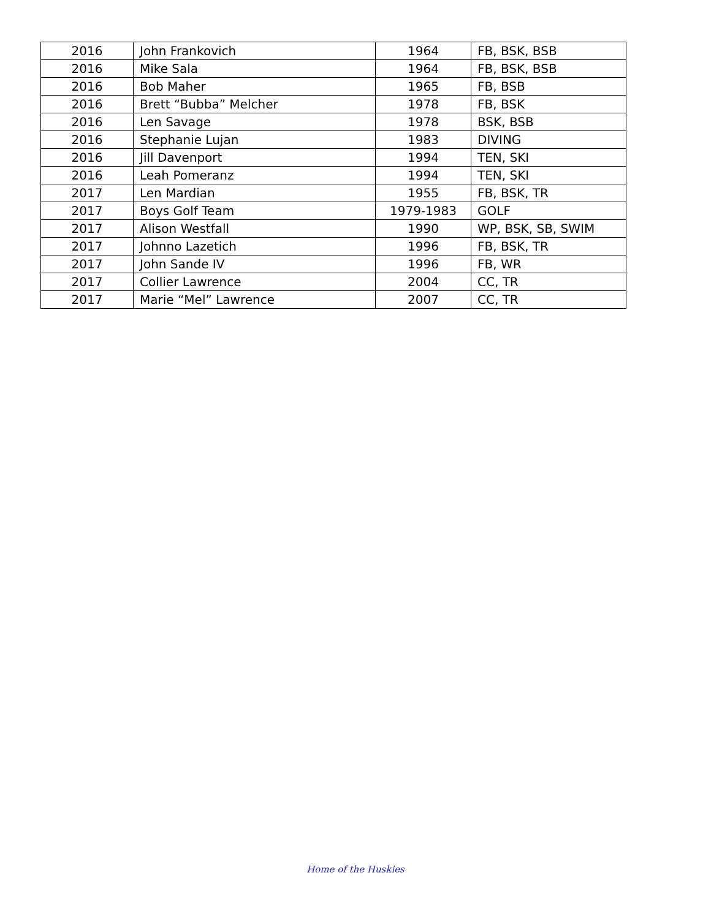| 2016 | John Frankovich | 1964 | FB, BSK, BSB |
| 2016 | Mike Sala | 1964 | FB, BSK, BSB |
| 2016 | Bob Maher | 1965 | FB, BSB |
| 2016 | Brett “Bubba” Melcher | 1978 | FB, BSK |
| 2016 | Len Savage | 1978 | BSK, BSB |
| 2016 | Stephanie Lujan | 1983 | DIVING |
| 2016 | Jill Davenport | 1994 | TEN, SKI |
| 2016 | Leah Pomeranz | 1994 | TEN, SKI |
| 2017 | Len Mardian | 1955 | FB, BSK, TR |
| 2017 | Boys Golf Team | 1979-1983 | GOLF |
| 2017 | Alison Westfall | 1990 | WP, BSK, SB, SWIM |
| 2017 | Johnno Lazetich | 1996 | FB, BSK, TR |
| 2017 | John Sande IV | 1996 | FB, WR |
| 2017 | Collier Lawrence | 2004 | CC, TR |
| 2017 | Marie “Mel” Lawrence | 2007 | CC, TR |
Home of the Huskies